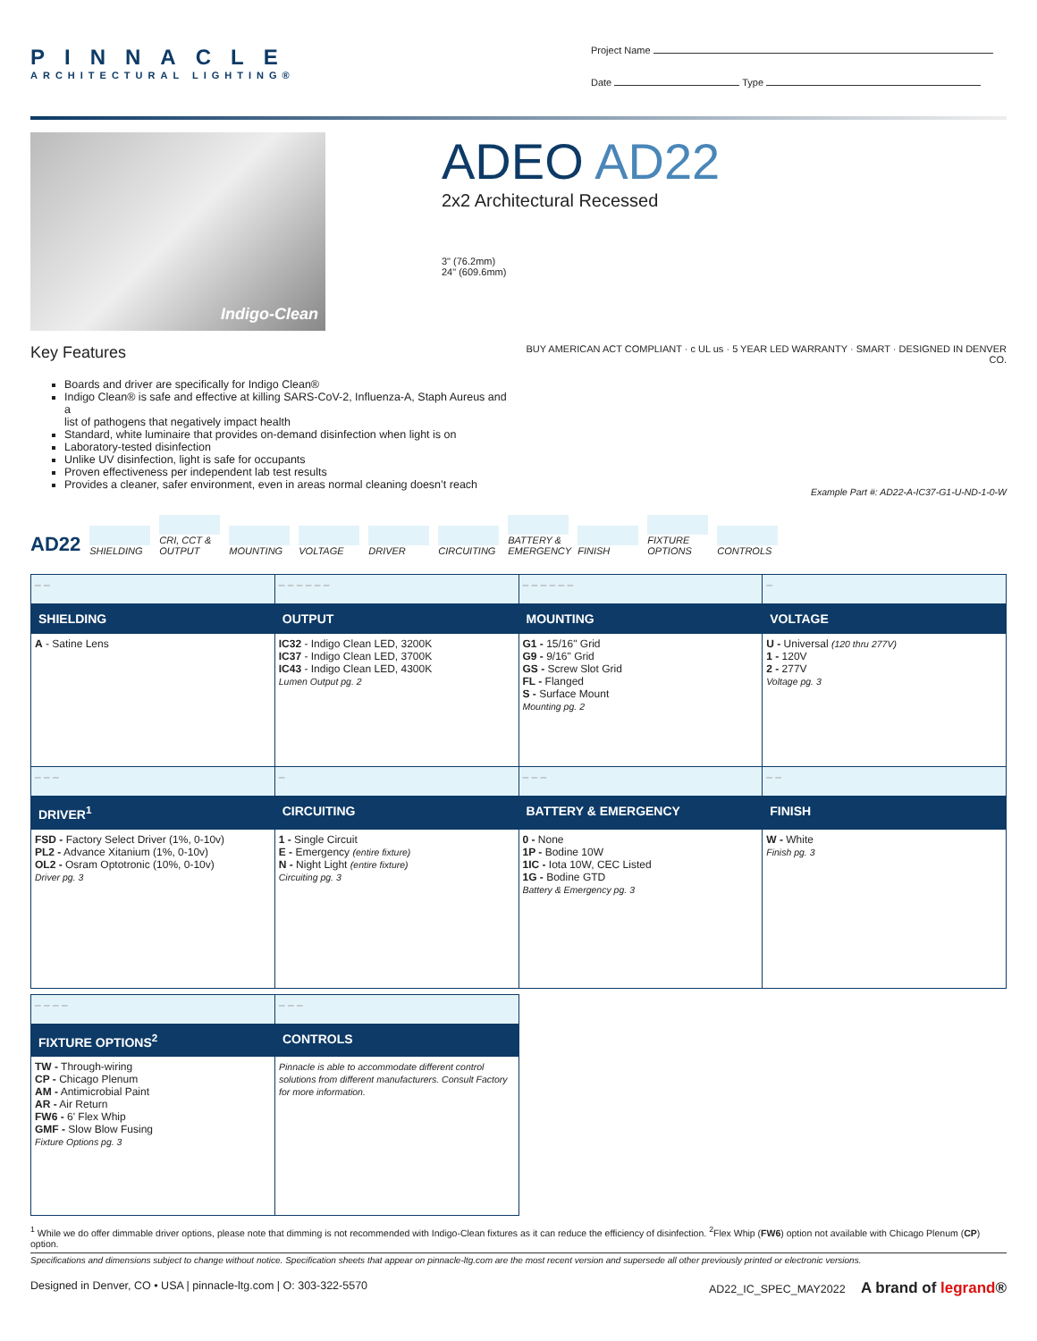PINNACLE
ARCHITECTURAL LIGHTING®
Project Name
Date Type
Indigo-Clean
ADEO AD22
2x2 Architectural Recessed
3" (76.2mm)
24" (609.6mm)
Key Features
Boards and driver are specifically for Indigo Clean®
Indigo Clean® is safe and effective at killing SARS-CoV-2, Influenza-A, Staph Aureus and a
list of pathogens that negatively impact health
Standard, white luminaire that provides on-demand disinfection when light is on
Laboratory-tested disinfection
Unlike UV disinfection, light is safe for occupants
Proven effectiveness per independent lab test results
Provides a cleaner, safer environment, even in areas normal cleaning doesn’t reach
BUY AMERICAN ACT COMPLIANT · c UL us · 5 YEAR LED WARRANTY · SMART · DESIGNED IN DENVER CO.
Example Part #: AD22-A-IC37-G1-U-ND-1-0-W
AD22
SHIELDING
CRI, CCT & OUTPUT
MOUNTING
VOLTAGE
DRIVER
CIRCUITING
BATTERY & EMERGENCY
FINISH
FIXTURE OPTIONS
CONTROLS
| – – | – – – – – – | – – – – – – | – |
| SHIELDING | OUTPUT | MOUNTING | VOLTAGE |
| A - Satine Lens | IC32 - Indigo Clean LED, 3200K IC37 - Indigo Clean LED, 3700K IC43 - Indigo Clean LED, 4300K Lumen Output pg. 2 | G1 - 15/16" Grid G9 - 9/16" Grid GS - Screw Slot Grid FL - Flanged S - Surface Mount Mounting pg. 2 | U - Universal (120 thru 277V) 1 - 120V 2 - 277V Voltage pg. 3 |
| – – – | – | – – – | – – |
| DRIVER<sup>1</sup> | CIRCUITING | BATTERY & EMERGENCY | FINISH |
| FSD - Factory Select Driver (1%, 0-10v) PL2 - Advance Xitanium (1%, 0-10v) OL2 - Osram Optotronic (10%, 0-10v) Driver pg. 3 | 1 - Single Circuit E - Emergency (entire fixture) N - Night Light (entire fixture) Circuiting pg. 3 | 0 - None 1P - Bodine 10W 1IC - Iota 10W, CEC Listed 1G - Bodine GTD Battery & Emergency pg. 3 | W - White Finish pg. 3 |
| – – – – | – – – |
| FIXTURE OPTIONS<sup>2</sup> | CONTROLS |
| TW - Through-wiring CP - Chicago Plenum AM - Antimicrobial Paint AR - Air Return FW6 - 6' Flex Whip GMF - Slow Blow Fusing Fixture Options pg. 3 | Pinnacle is able to accommodate different control solutions from different manufacturers. Consult Factory for more information. |
<sup>1</sup> While we do offer dimmable driver options, please note that dimming is not recommended with Indigo-Clean fixtures as it can reduce the efficiency of disinfection. <sup>2</sup>Flex Whip (FW6) option not available with Chicago Plenum (CP) option.
Specifications and dimensions subject to change without notice. Specification sheets that appear on pinnacle-ltg.com are the most recent version and supersede all other previously printed or electronic versions.
Designed in Denver, CO • USA | pinnacle-ltg.com | O: 303-322-5570 AD22_IC_SPEC_MAY2022 A brand of legrand®